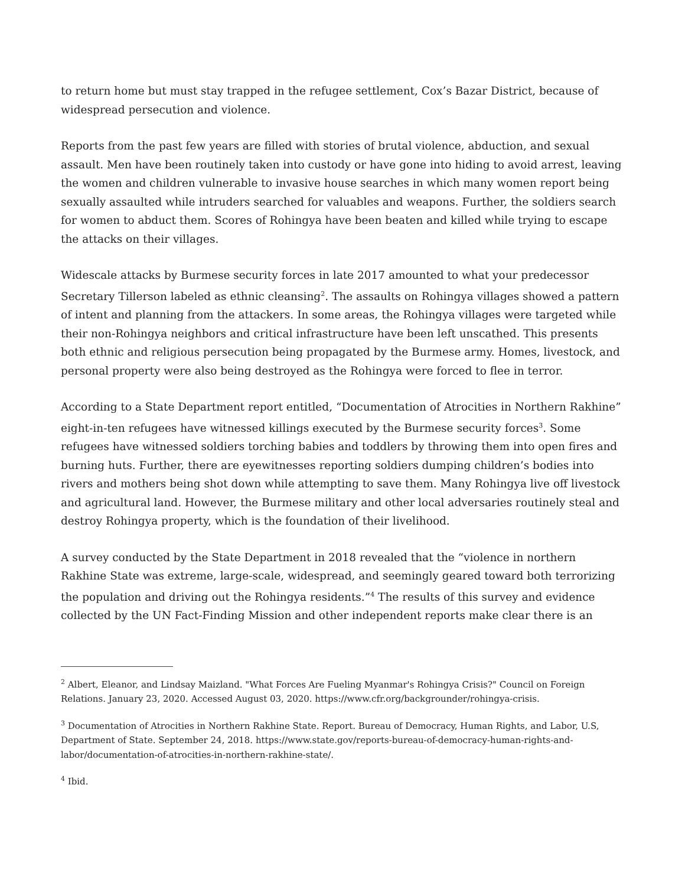to return home but must stay trapped in the refugee settlement, Cox’s Bazar District, because of widespread persecution and violence.
Reports from the past few years are filled with stories of brutal violence, abduction, and sexual assault. Men have been routinely taken into custody or have gone into hiding to avoid arrest, leaving the women and children vulnerable to invasive house searches in which many women report being sexually assaulted while intruders searched for valuables and weapons. Further, the soldiers search for women to abduct them. Scores of Rohingya have been beaten and killed while trying to escape the attacks on their villages.
Widescale attacks by Burmese security forces in late 2017 amounted to what your predecessor Secretary Tillerson labeled as ethnic cleansing<sup>2</sup>. The assaults on Rohingya villages showed a pattern of intent and planning from the attackers. In some areas, the Rohingya villages were targeted while their non-Rohingya neighbors and critical infrastructure have been left unscathed. This presents both ethnic and religious persecution being propagated by the Burmese army. Homes, livestock, and personal property were also being destroyed as the Rohingya were forced to flee in terror.
According to a State Department report entitled, “Documentation of Atrocities in Northern Rakhine” eight-in-ten refugees have witnessed killings executed by the Burmese security forces<sup>3</sup>. Some refugees have witnessed soldiers torching babies and toddlers by throwing them into open fires and burning huts. Further, there are eyewitnesses reporting soldiers dumping children’s bodies into rivers and mothers being shot down while attempting to save them. Many Rohingya live off livestock and agricultural land. However, the Burmese military and other local adversaries routinely steal and destroy Rohingya property, which is the foundation of their livelihood.
A survey conducted by the State Department in 2018 revealed that the “violence in northern Rakhine State was extreme, large-scale, widespread, and seemingly geared toward both terrorizing the population and driving out the Rohingya residents.”<sup>4</sup> The results of this survey and evidence collected by the UN Fact-Finding Mission and other independent reports make clear there is an
<sup>2</sup> Albert, Eleanor, and Lindsay Maizland. "What Forces Are Fueling Myanmar's Rohingya Crisis?" Council on Foreign Relations. January 23, 2020. Accessed August 03, 2020. https://www.cfr.org/backgrounder/rohingya-crisis.
<sup>3</sup> Documentation of Atrocities in Northern Rakhine State. Report. Bureau of Democracy, Human Rights, and Labor, U.S, Department of State. September 24, 2018. https://www.state.gov/reports-bureau-of-democracy-human-rights-and-labor/documentation-of-atrocities-in-northern-rakhine-state/.
<sup>4</sup> Ibid.